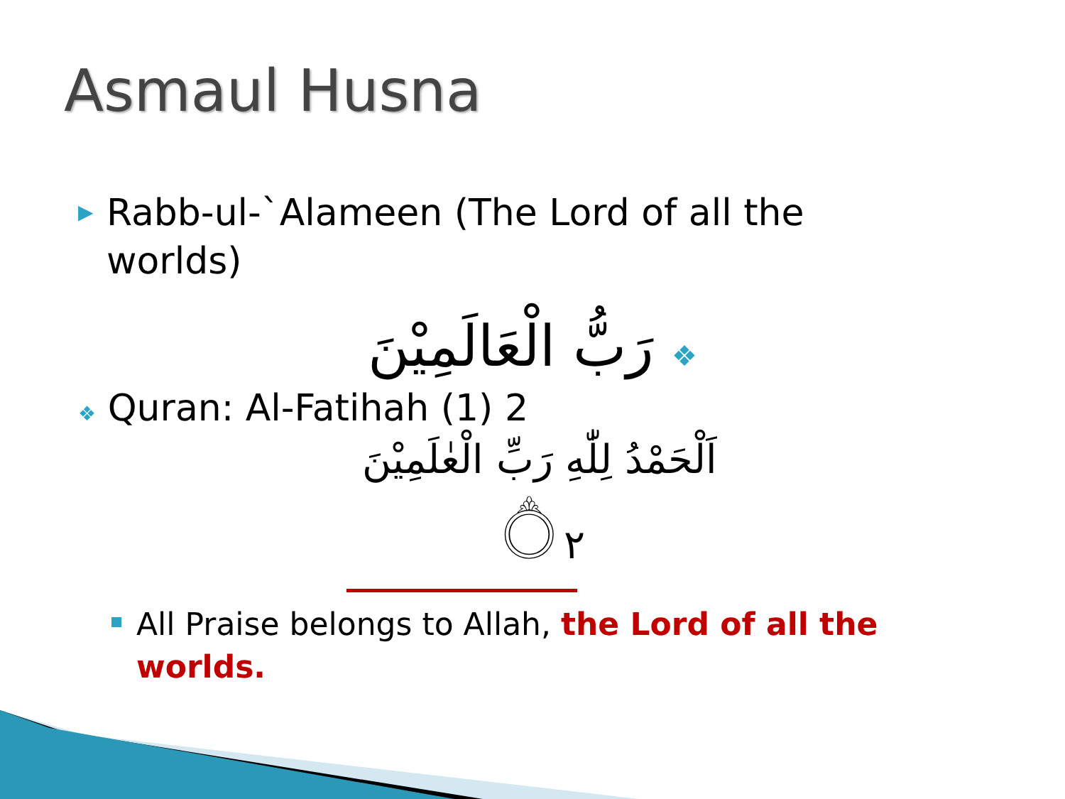Asmaul Husna
▶ Rabb-ul-`Alameen (The Lord of all the worlds)
❖ رَبُّ الْعَالَمِيْنَ
❖ Quran: Al-Fatihah (1) 2
اَلْحَمْدُ لِلّٰهِ رَبِّ الْعٰلَمِيْنَ ۝٢
All Praise belongs to Allah, the Lord of all the worlds.